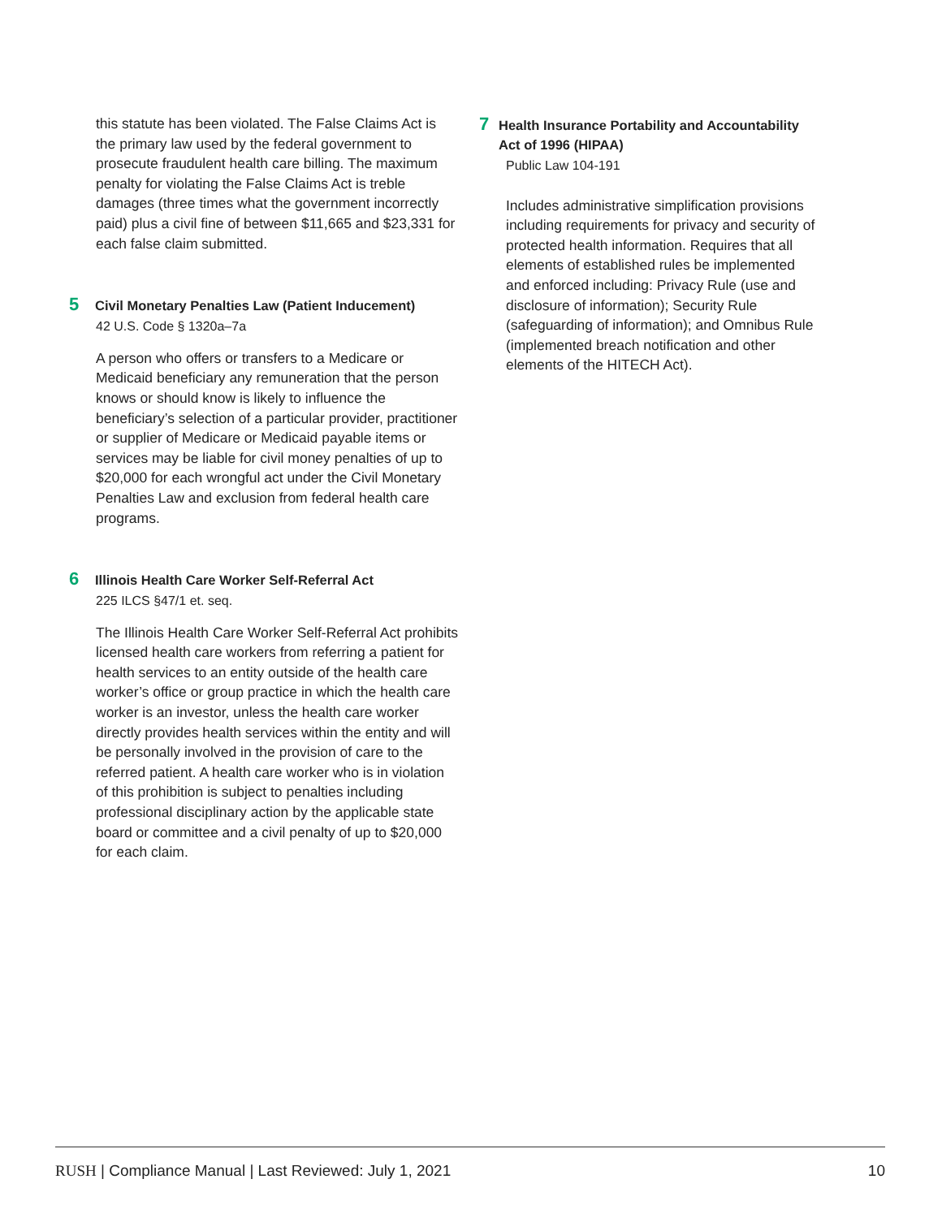this statute has been violated. The False Claims Act is the primary law used by the federal government to prosecute fraudulent health care billing. The maximum penalty for violating the False Claims Act is treble damages (three times what the government incorrectly paid) plus a civil fine of between $11,665 and $23,331 for each false claim submitted.
5 Civil Monetary Penalties Law (Patient Inducement)
42 U.S. Code § 1320a–7a
A person who offers or transfers to a Medicare or Medicaid beneficiary any remuneration that the person knows or should know is likely to influence the beneficiary’s selection of a particular provider, practitioner or supplier of Medicare or Medicaid payable items or services may be liable for civil money penalties of up to $20,000 for each wrongful act under the Civil Monetary Penalties Law and exclusion from federal health care programs.
6 Illinois Health Care Worker Self-Referral Act
225 ILCS §47/1 et. seq.
The Illinois Health Care Worker Self-Referral Act prohibits licensed health care workers from referring a patient for health services to an entity outside of the health care worker’s office or group practice in which the health care worker is an investor, unless the health care worker directly provides health services within the entity and will be personally involved in the provision of care to the referred patient. A health care worker who is in violation of this prohibition is subject to penalties including professional disciplinary action by the applicable state board or committee and a civil penalty of up to $20,000 for each claim.
7 Health Insurance Portability and Accountability Act of 1996 (HIPAA)
Public Law 104-191
Includes administrative simplification provisions including requirements for privacy and security of protected health information. Requires that all elements of established rules be implemented and enforced including: Privacy Rule (use and disclosure of information); Security Rule (safeguarding of information); and Omnibus Rule (implemented breach notification and other elements of the HITECH Act).
RUSH | Compliance Manual | Last Reviewed: July 1, 2021 10